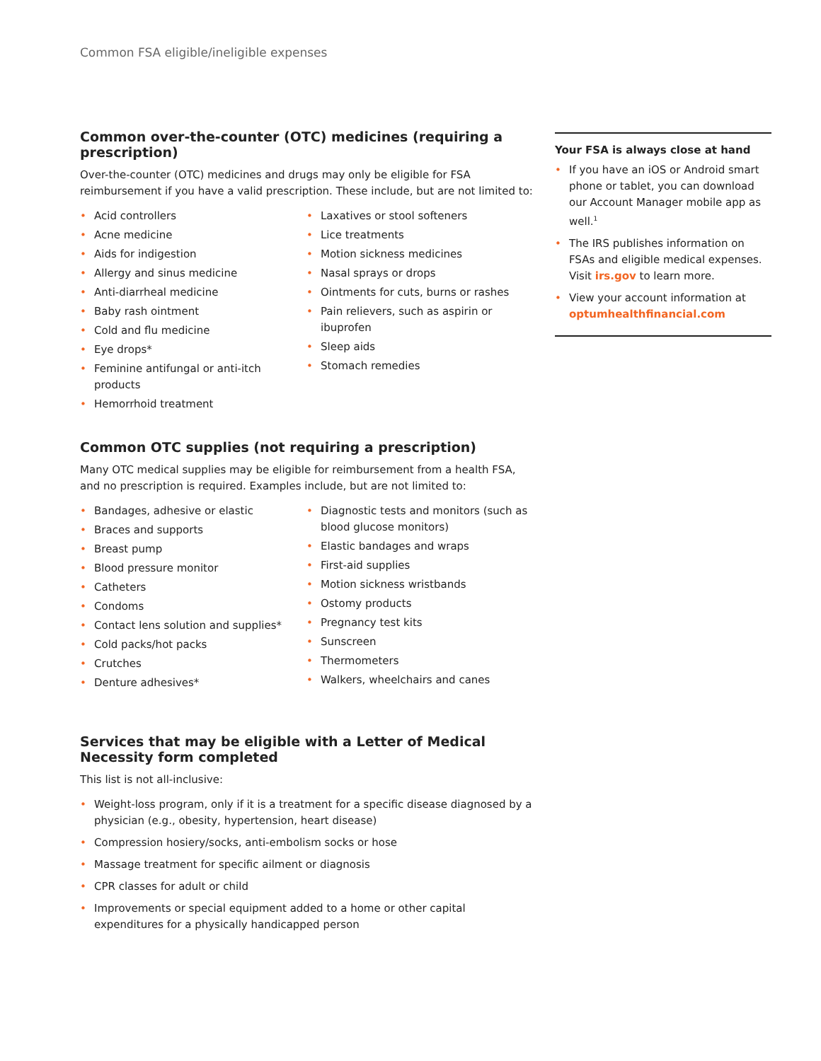Common FSA eligible/ineligible expenses
Common over-the-counter (OTC) medicines (requiring a prescription)
Over-the-counter (OTC) medicines and drugs may only be eligible for FSA reimbursement if you have a valid prescription. These include, but are not limited to:
• Acid controllers
• Acne medicine
• Aids for indigestion
• Allergy and sinus medicine
• Anti-diarrheal medicine
• Baby rash ointment
• Cold and flu medicine
• Eye drops*
• Feminine antifungal or anti-itch products
• Hemorrhoid treatment
• Laxatives or stool softeners
• Lice treatments
• Motion sickness medicines
• Nasal sprays or drops
• Ointments for cuts, burns or rashes
• Pain relievers, such as aspirin or ibuprofen
• Sleep aids
• Stomach remedies
Common OTC supplies (not requiring a prescription)
Many OTC medical supplies may be eligible for reimbursement from a health FSA, and no prescription is required. Examples include, but are not limited to:
• Bandages, adhesive or elastic
• Braces and supports
• Breast pump
• Blood pressure monitor
• Catheters
• Condoms
• Contact lens solution and supplies*
• Cold packs/hot packs
• Crutches
• Denture adhesives*
• Diagnostic tests and monitors (such as blood glucose monitors)
• Elastic bandages and wraps
• First-aid supplies
• Motion sickness wristbands
• Ostomy products
• Pregnancy test kits
• Sunscreen
• Thermometers
• Walkers, wheelchairs and canes
Services that may be eligible with a Letter of Medical Necessity form completed
This list is not all-inclusive:
• Weight-loss program, only if it is a treatment for a specific disease diagnosed by a physician (e.g., obesity, hypertension, heart disease)
• Compression hosiery/socks, anti-embolism socks or hose
• Massage treatment for specific ailment or diagnosis
• CPR classes for adult or child
• Improvements or special equipment added to a home or other capital expenditures for a physically handicapped person
Your FSA is always close at hand
• If you have an iOS or Android smart phone or tablet, you can download our Account Manager mobile app as well.<sup>1</sup>
• The IRS publishes information on FSAs and eligible medical expenses. Visit irs.gov to learn more.
• View your account information at optumhealthfinancial.com